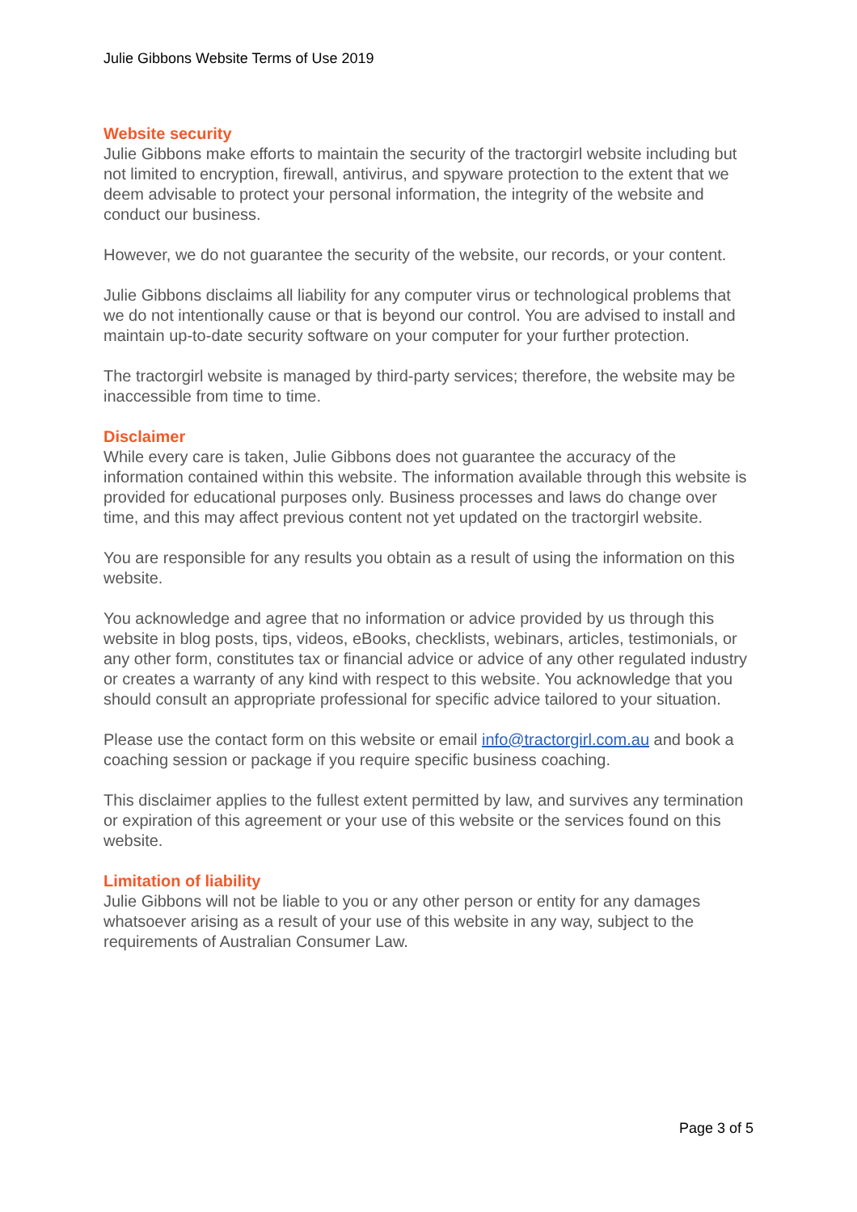Julie Gibbons Website Terms of Use 2019
Website security
Julie Gibbons make efforts to maintain the security of the tractorgirl website including but not limited to encryption, firewall, antivirus, and spyware protection to the extent that we deem advisable to protect your personal information, the integrity of the website and conduct our business.
However, we do not guarantee the security of the website, our records, or your content.
Julie Gibbons disclaims all liability for any computer virus or technological problems that we do not intentionally cause or that is beyond our control. You are advised to install and maintain up-to-date security software on your computer for your further protection.
The tractorgirl website is managed by third-party services; therefore, the website may be inaccessible from time to time.
Disclaimer
While every care is taken, Julie Gibbons does not guarantee the accuracy of the information contained within this website. The information available through this website is provided for educational purposes only. Business processes and laws do change over time, and this may affect previous content not yet updated on the tractorgirl website.
You are responsible for any results you obtain as a result of using the information on this website.
You acknowledge and agree that no information or advice provided by us through this website in blog posts, tips, videos, eBooks, checklists, webinars, articles, testimonials, or any other form, constitutes tax or financial advice or advice of any other regulated industry or creates a warranty of any kind with respect to this website. You acknowledge that you should consult an appropriate professional for specific advice tailored to your situation.
Please use the contact form on this website or email info@tractorgirl.com.au and book a coaching session or package if you require specific business coaching.
This disclaimer applies to the fullest extent permitted by law, and survives any termination or expiration of this agreement or your use of this website or the services found on this website.
Limitation of liability
Julie Gibbons will not be liable to you or any other person or entity for any damages whatsoever arising as a result of your use of this website in any way, subject to the requirements of Australian Consumer Law.
Page 3 of 5